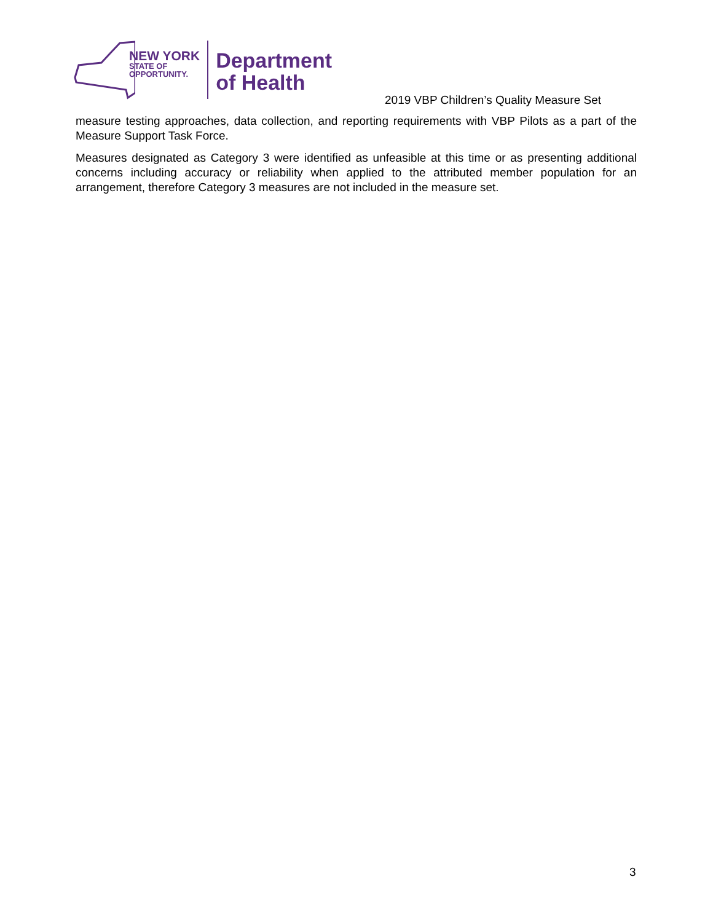NEW YORK
STATE OF
OPPORTUNITY.
Department
of Health
2019 VBP Children’s Quality Measure Set
measure testing approaches, data collection, and reporting requirements with VBP Pilots as a part of the Measure Support Task Force.
Measures designated as Category 3 were identified as unfeasible at this time or as presenting additional concerns including accuracy or reliability when applied to the attributed member population for an arrangement, therefore Category 3 measures are not included in the measure set.
3